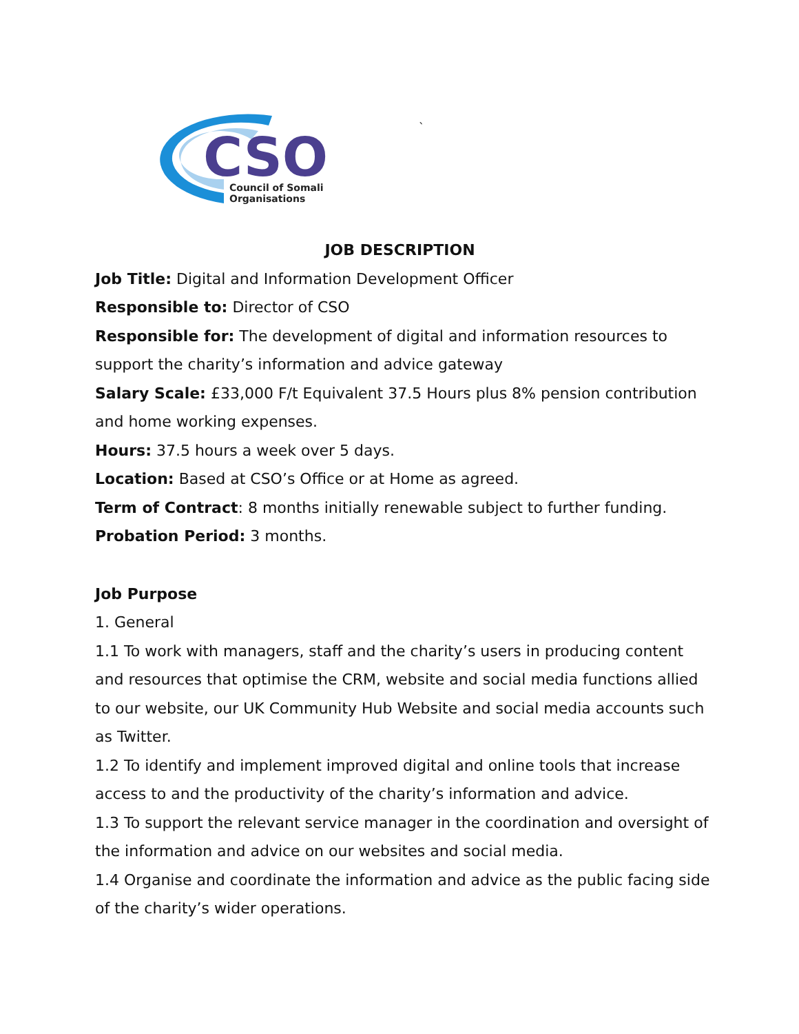CSO
Council of Somali
Organisations
`
JOB DESCRIPTION
Job Title: Digital and Information Development Officer
Responsible to: Director of CSO
Responsible for: The development of digital and information resources to support the charity’s information and advice gateway
Salary Scale: £33,000 F/t Equivalent 37.5 Hours plus 8% pension contribution and home working expenses.
Hours: 37.5 hours a week over 5 days.
Location: Based at CSO’s Office or at Home as agreed.
Term of Contract: 8 months initially renewable subject to further funding.
Probation Period: 3 months.
Job Purpose
1. General
1.1 To work with managers, staff and the charity’s users in producing content and resources that optimise the CRM, website and social media functions allied to our website, our UK Community Hub Website and social media accounts such as Twitter.
1.2 To identify and implement improved digital and online tools that increase access to and the productivity of the charity’s information and advice.
1.3 To support the relevant service manager in the coordination and oversight of the information and advice on our websites and social media.
1.4 Organise and coordinate the information and advice as the public facing side of the charity’s wider operations.